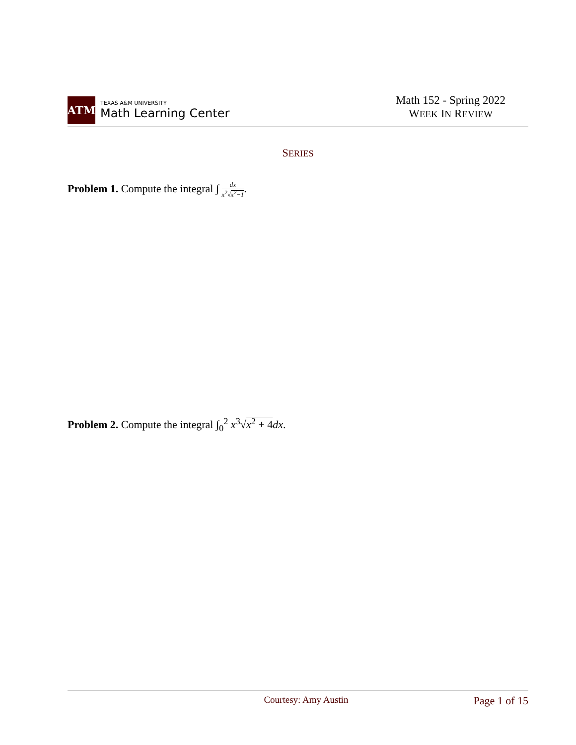ATM
TEXAS A&M UNIVERSITY
Math Learning Center
Math 152 - Spring 2022
WEEK IN REVIEW
SERIES
Problem 1. Compute the integral ∫ dx x<sup>2</sup>√x<sup>2</sup>−1.
Problem 2. Compute the integral ∫<sub>0</sub><sup>2</sup> x<sup>3</sup>√x<sup>2</sup> + 4 dx.
Courtesy: Amy Austin Page 1 of 15